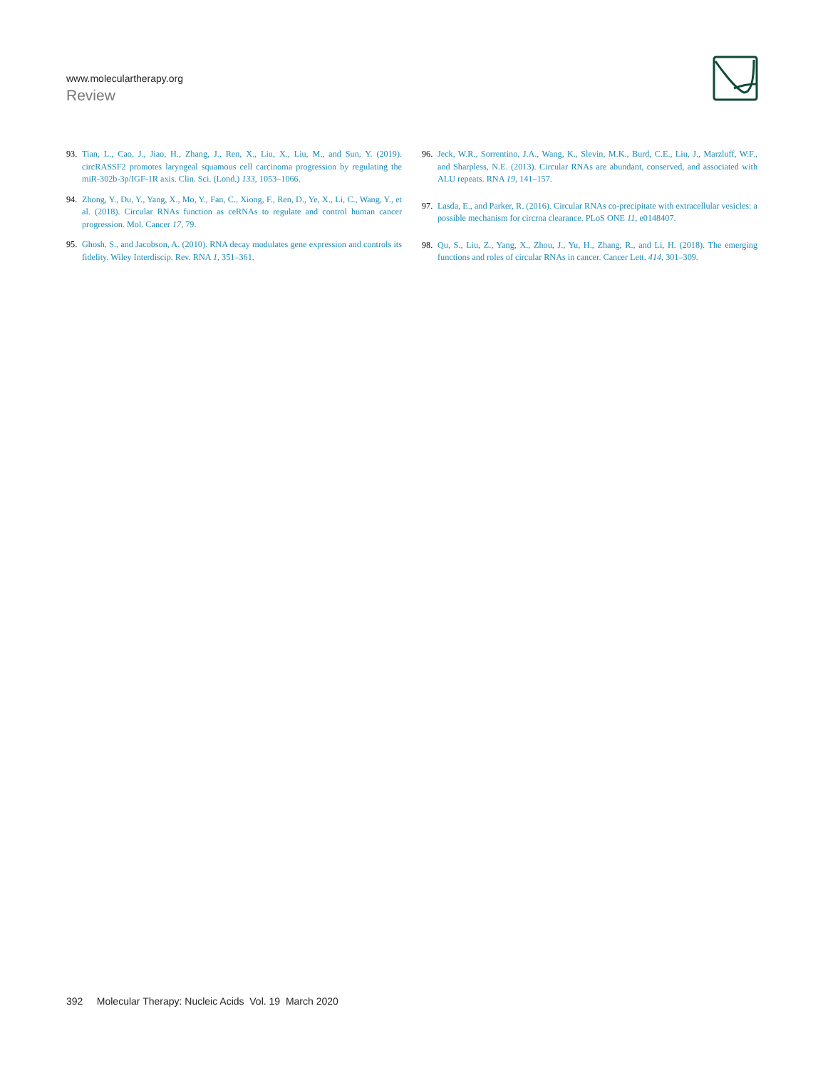www.moleculartherapy.org
Review
93. Tian, L., Cao, J., Jiao, H., Zhang, J., Ren, X., Liu, X., Liu, M., and Sun, Y. (2019). circRASSF2 promotes laryngeal squamous cell carcinoma progression by regulating the miR-302b-3p/IGF-1R axis. Clin. Sci. (Lond.) 133, 1053–1066.
94. Zhong, Y., Du, Y., Yang, X., Mo, Y., Fan, C., Xiong, F., Ren, D., Ye, X., Li, C., Wang, Y., et al. (2018). Circular RNAs function as ceRNAs to regulate and control human cancer progression. Mol. Cancer 17, 79.
95. Ghosh, S., and Jacobson, A. (2010). RNA decay modulates gene expression and controls its fidelity. Wiley Interdiscip. Rev. RNA 1, 351–361.
96. Jeck, W.R., Sorrentino, J.A., Wang, K., Slevin, M.K., Burd, C.E., Liu, J., Marzluff, W.F., and Sharpless, N.E. (2013). Circular RNAs are abundant, conserved, and associated with ALU repeats. RNA 19, 141–157.
97. Lasda, E., and Parker, R. (2016). Circular RNAs co-precipitate with extracellular vesicles: a possible mechanism for circrna clearance. PLoS ONE 11, e0148407.
98. Qu, S., Liu, Z., Yang, X., Zhou, J., Yu, H., Zhang, R., and Li, H. (2018). The emerging functions and roles of circular RNAs in cancer. Cancer Lett. 414, 301–309.
392 Molecular Therapy: Nucleic Acids Vol. 19 March 2020